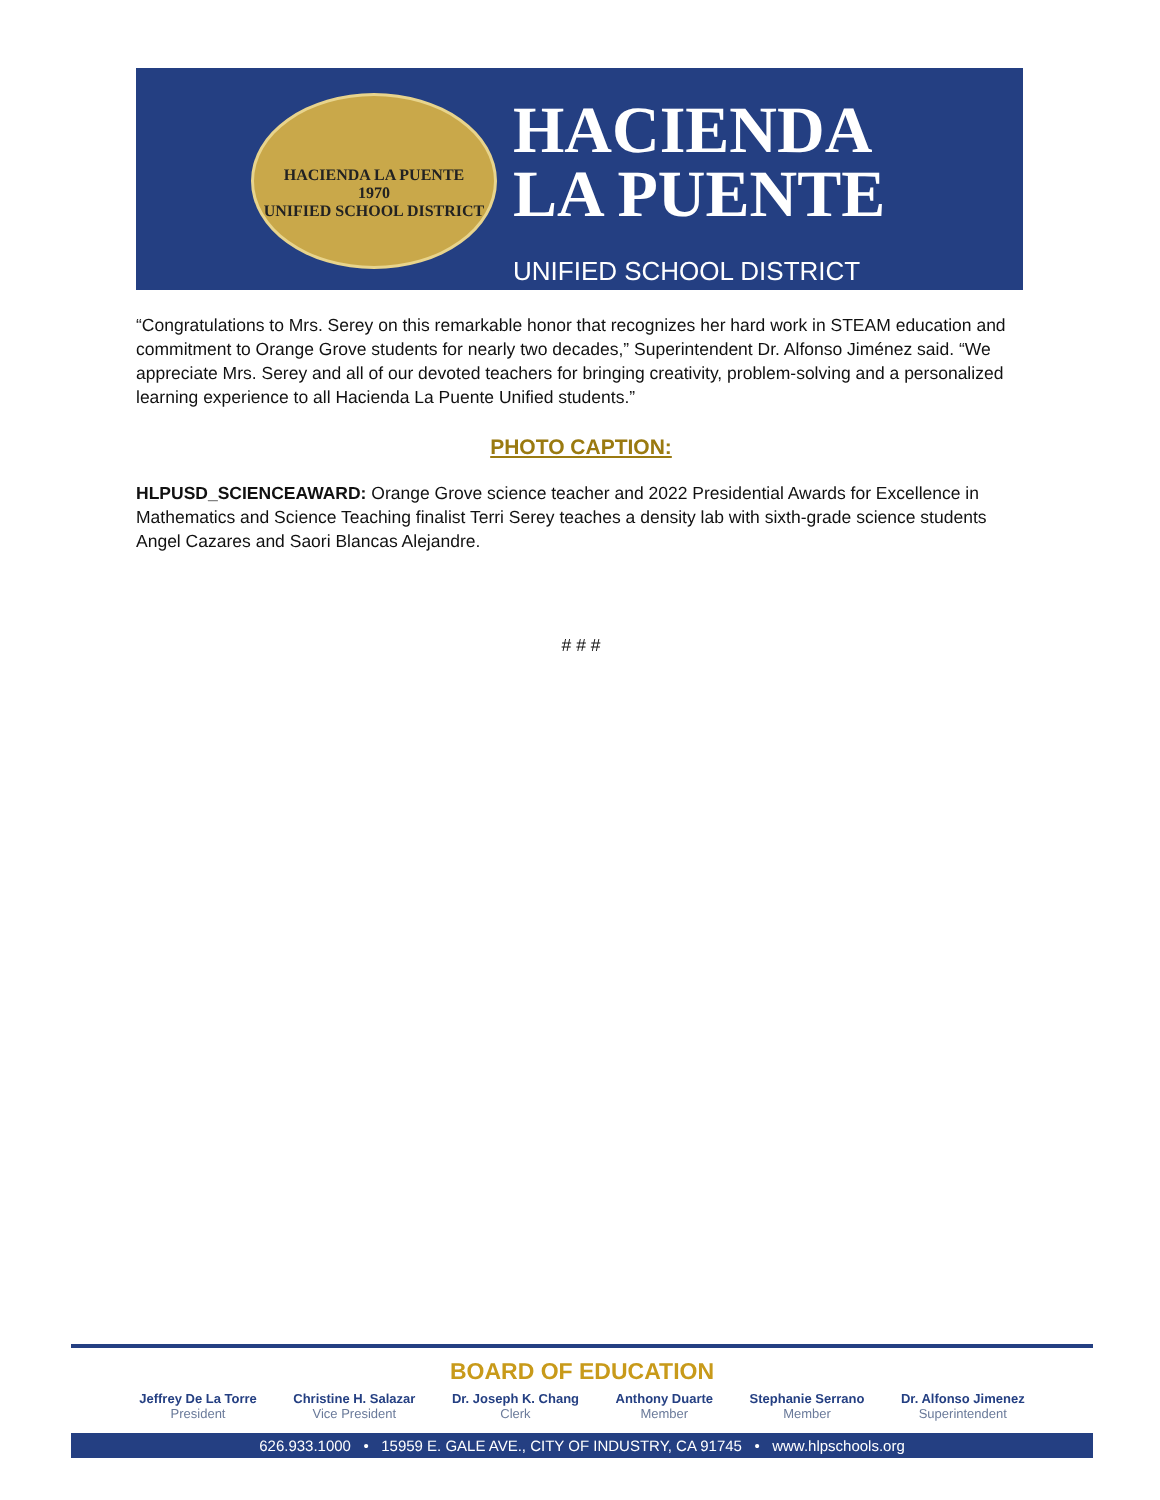HACIENDA LA PUENTE
1970
UNIFIED SCHOOL DISTRICT
HACIENDA
LA PUENTE
UNIFIED SCHOOL DISTRICT
“Congratulations to Mrs. Serey on this remarkable honor that recognizes her hard work in STEAM education and commitment to Orange Grove students for nearly two decades,” Superintendent Dr. Alfonso Jiménez said. “We appreciate Mrs. Serey and all of our devoted teachers for bringing creativity, problem-solving and a personalized learning experience to all Hacienda La Puente Unified students.”
PHOTO CAPTION:
HLPUSD_SCIENCEAWARD: Orange Grove science teacher and 2022 Presidential Awards for Excellence in Mathematics and Science Teaching finalist Terri Serey teaches a density lab with sixth-grade science students Angel Cazares and Saori Blancas Alejandre.
# # #
BOARD OF EDUCATION
Jeffrey De La Torre
President
Christine H. Salazar
Vice President
Dr. Joseph K. Chang
Clerk
Anthony Duarte
Member
Stephanie Serrano
Member
Dr. Alfonso Jimenez
Superintendent
626.933.1000 • 15959 E. GALE AVE., CITY OF INDUSTRY, CA 91745 • www.hlpschools.org